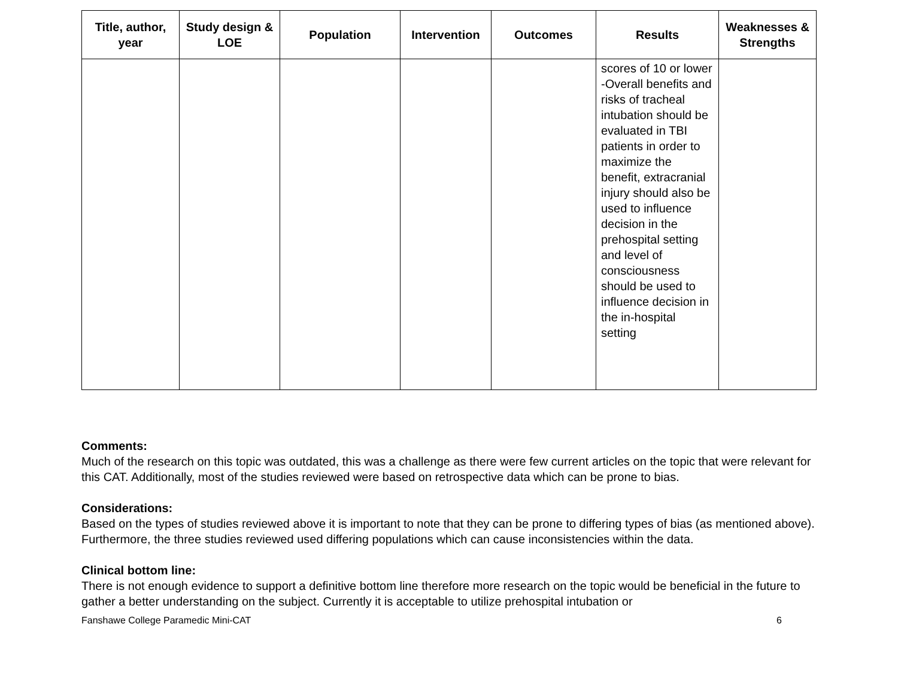| Title, author, year | Study design & LOE | Population | Intervention | Outcomes | Results | Weaknesses & Strengths |
| --- | --- | --- | --- | --- | --- | --- |
| | | | | | scores of 10 or lower -Overall benefits and risks of tracheal intubation should be evaluated in TBI patients in order to maximize the benefit, extracranial injury should also be used to influence decision in the prehospital setting and level of consciousness should be used to influence decision in the in-hospital setting | |
Comments:
Much of the research on this topic was outdated, this was a challenge as there were few current articles on the topic that were relevant for this CAT. Additionally, most of the studies reviewed were based on retrospective data which can be prone to bias.
Considerations:
Based on the types of studies reviewed above it is important to note that they can be prone to differing types of bias (as mentioned above). Furthermore, the three studies reviewed used differing populations which can cause inconsistencies within the data.
Clinical bottom line:
There is not enough evidence to support a definitive bottom line therefore more research on the topic would be beneficial in the future to gather a better understanding on the subject. Currently it is acceptable to utilize prehospital intubation or
Fanshawe College Paramedic Mini-CAT 6